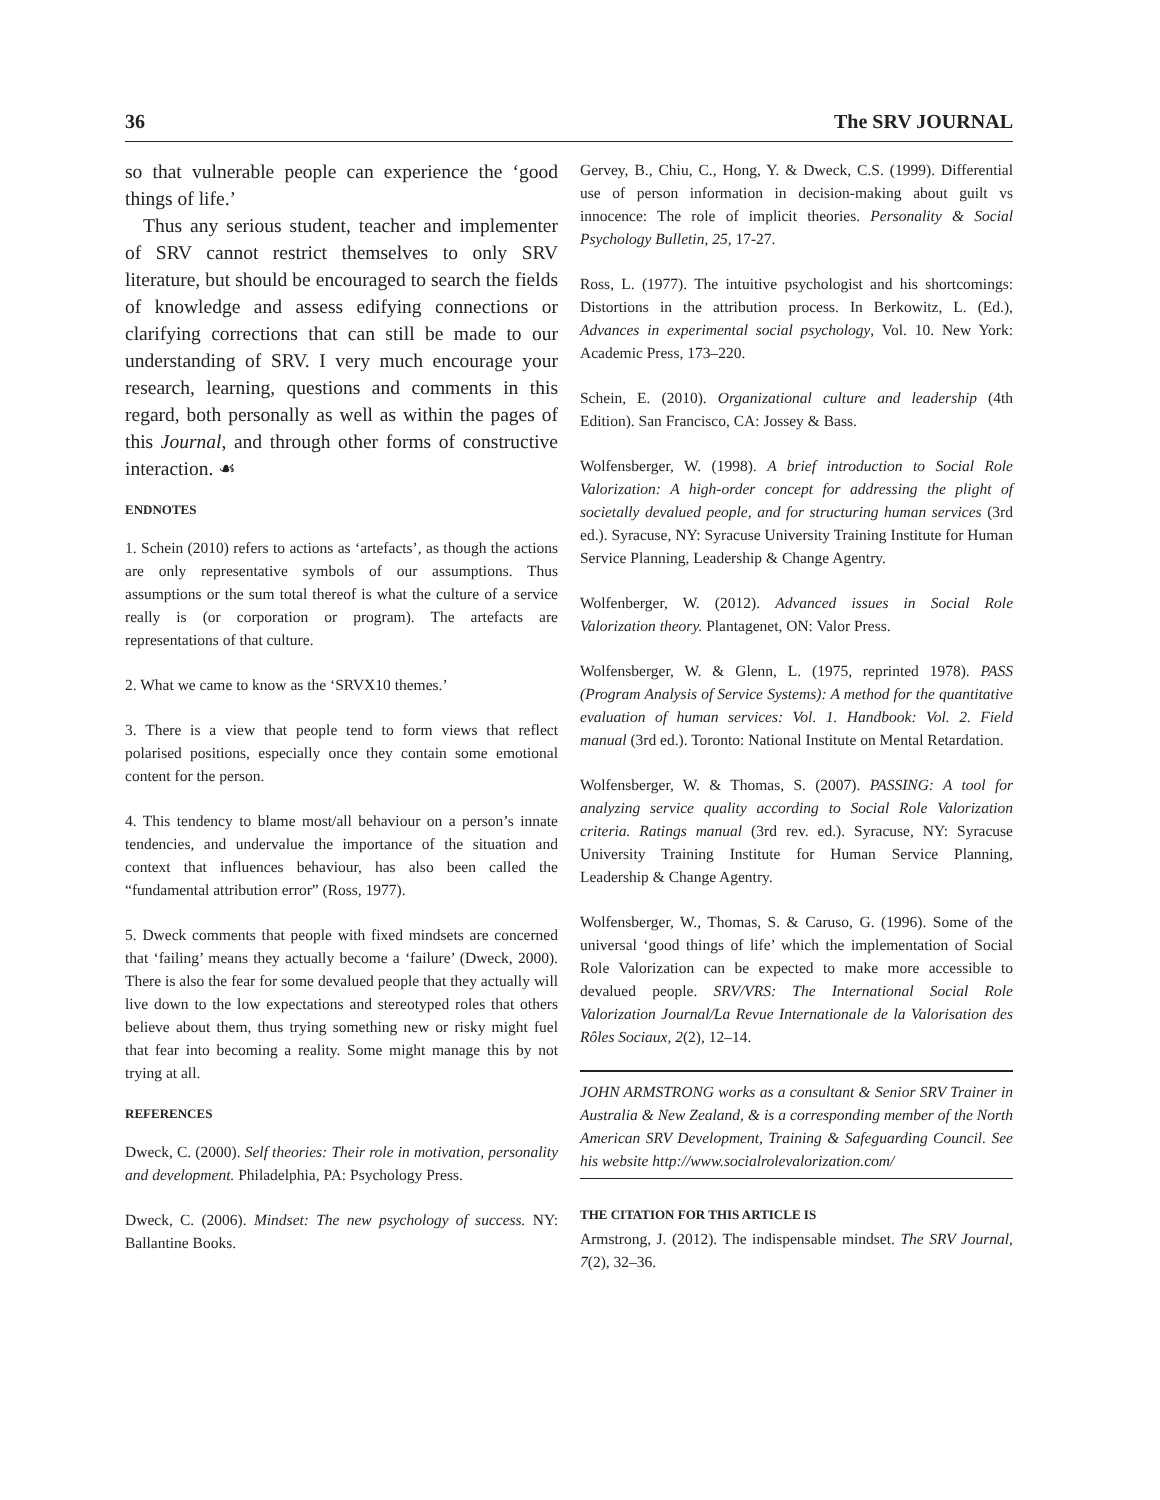36 The SRV JOURNAL
so that vulnerable people can experience the ‘good things of life.’
Thus any serious student, teacher and implementer of SRV cannot restrict themselves to only SRV literature, but should be encouraged to search the fields of knowledge and assess edifying connections or clarifying corrections that can still be made to our understanding of SRV. I very much encourage your research, learning, questions and comments in this regard, both personally as well as within the pages of this Journal, and through other forms of constructive interaction. ☙
ENDNOTES
1. Schein (2010) refers to actions as ‘artefacts’, as though the actions are only representative symbols of our assumptions. Thus assumptions or the sum total thereof is what the culture of a service really is (or corporation or program). The artefacts are representations of that culture.
2. What we came to know as the ‘SRVX10 themes.’
3. There is a view that people tend to form views that reflect polarised positions, especially once they contain some emotional content for the person.
4. This tendency to blame most/all behaviour on a person’s innate tendencies, and undervalue the importance of the situation and context that influences behaviour, has also been called the “fundamental attribution error” (Ross, 1977).
5. Dweck comments that people with fixed mindsets are concerned that ‘failing’ means they actually become a ‘failure’ (Dweck, 2000). There is also the fear for some devalued people that they actually will live down to the low expectations and stereotyped roles that others believe about them, thus trying something new or risky might fuel that fear into becoming a reality. Some might manage this by not trying at all.
REFERENCES
Dweck, C. (2000). Self theories: Their role in motivation, personality and development. Philadelphia, PA: Psychology Press.
Dweck, C. (2006). Mindset: The new psychology of success. NY: Ballantine Books.
Gervey, B., Chiu, C., Hong, Y. & Dweck, C.S. (1999). Differential use of person information in decision-making about guilt vs innocence: The role of implicit theories. Personality & Social Psychology Bulletin, 25, 17-27.
Ross, L. (1977). The intuitive psychologist and his shortcomings: Distortions in the attribution process. In Berkowitz, L. (Ed.), Advances in experimental social psychology, Vol. 10. New York: Academic Press, 173–220.
Schein, E. (2010). Organizational culture and leadership (4th Edition). San Francisco, CA: Jossey & Bass.
Wolfensberger, W. (1998). A brief introduction to Social Role Valorization: A high-order concept for addressing the plight of societally devalued people, and for structuring human services (3rd ed.). Syracuse, NY: Syracuse University Training Institute for Human Service Planning, Leadership & Change Agentry.
Wolfenberger, W. (2012). Advanced issues in Social Role Valorization theory. Plantagenet, ON: Valor Press.
Wolfensberger, W. & Glenn, L. (1975, reprinted 1978). PASS (Program Analysis of Service Systems): A method for the quantitative evaluation of human services: Vol. 1. Handbook: Vol. 2. Field manual (3rd ed.). Toronto: National Institute on Mental Retardation.
Wolfensberger, W. & Thomas, S. (2007). PASSING: A tool for analyzing service quality according to Social Role Valorization criteria. Ratings manual (3rd rev. ed.). Syracuse, NY: Syracuse University Training Institute for Human Service Planning, Leadership & Change Agentry.
Wolfensberger, W., Thomas, S. & Caruso, G. (1996). Some of the universal ‘good things of life’ which the implementation of Social Role Valorization can be expected to make more accessible to devalued people. SRV/VRS: The International Social Role Valorization Journal/La Revue Internationale de la Valorisation des Rôles Sociaux, 2(2), 12–14.
JOHN ARMSTRONG works as a consultant & Senior SRV Trainer in Australia & New Zealand, & is a corresponding member of the North American SRV Development, Training & Safeguarding Council. See his website http://www.socialrolevalorization.com/
THE CITATION FOR THIS ARTICLE IS
Armstrong, J. (2012). The indispensable mindset. The SRV Journal, 7(2), 32–36.